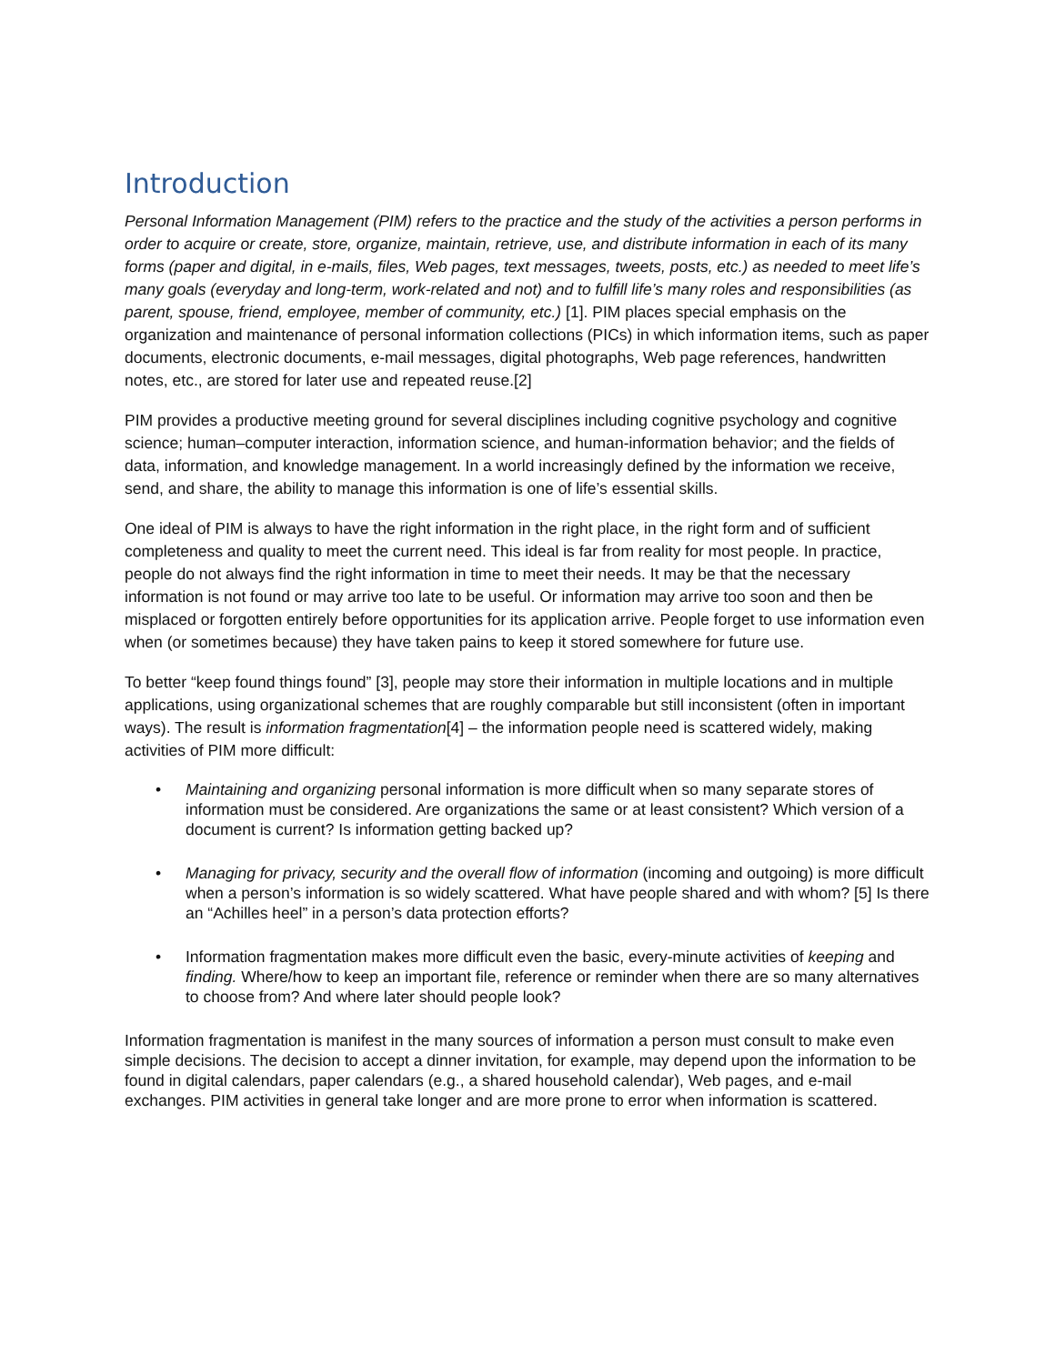Introduction
Personal Information Management (PIM) refers to the practice and the study of the activities a person performs in order to acquire or create, store, organize, maintain, retrieve, use, and distribute information in each of its many forms (paper and digital, in e-mails, files, Web pages, text messages, tweets, posts, etc.) as needed to meet life’s many goals (everyday and long-term, work-related and not) and to fulfill life’s many roles and responsibilities (as parent, spouse, friend, employee, member of community, etc.) [1]. PIM places special emphasis on the organization and maintenance of personal information collections (PICs) in which information items, such as paper documents, electronic documents, e-mail messages, digital photographs, Web page references, handwritten notes, etc., are stored for later use and repeated reuse.[2]
PIM provides a productive meeting ground for several disciplines including cognitive psychology and cognitive science; human–computer interaction, information science, and human-information behavior; and the fields of data, information, and knowledge management. In a world increasingly defined by the information we receive, send, and share, the ability to manage this information is one of life’s essential skills.
One ideal of PIM is always to have the right information in the right place, in the right form and of sufficient completeness and quality to meet the current need. This ideal is far from reality for most people. In practice, people do not always find the right information in time to meet their needs. It may be that the necessary information is not found or may arrive too late to be useful. Or information may arrive too soon and then be misplaced or forgotten entirely before opportunities for its application arrive. People forget to use information even when (or sometimes because) they have taken pains to keep it stored somewhere for future use.
To better “keep found things found” [3], people may store their information in multiple locations and in multiple applications, using organizational schemes that are roughly comparable but still inconsistent (often in important ways). The result is information fragmentation[4] – the information people need is scattered widely, making activities of PIM more difficult:
• Maintaining and organizing personal information is more difficult when so many separate stores of information must be considered. Are organizations the same or at least consistent? Which version of a document is current? Is information getting backed up?
• Managing for privacy, security and the overall flow of information (incoming and outgoing) is more difficult when a person’s information is so widely scattered. What have people shared and with whom? [5] Is there an “Achilles heel” in a person’s data protection efforts?
• Information fragmentation makes more difficult even the basic, every-minute activities of keeping and finding. Where/how to keep an important file, reference or reminder when there are so many alternatives to choose from? And where later should people look?
Information fragmentation is manifest in the many sources of information a person must consult to make even simple decisions. The decision to accept a dinner invitation, for example, may depend upon the information to be found in digital calendars, paper calendars (e.g., a shared household calendar), Web pages, and e-mail exchanges. PIM activities in general take longer and are more prone to error when information is scattered.